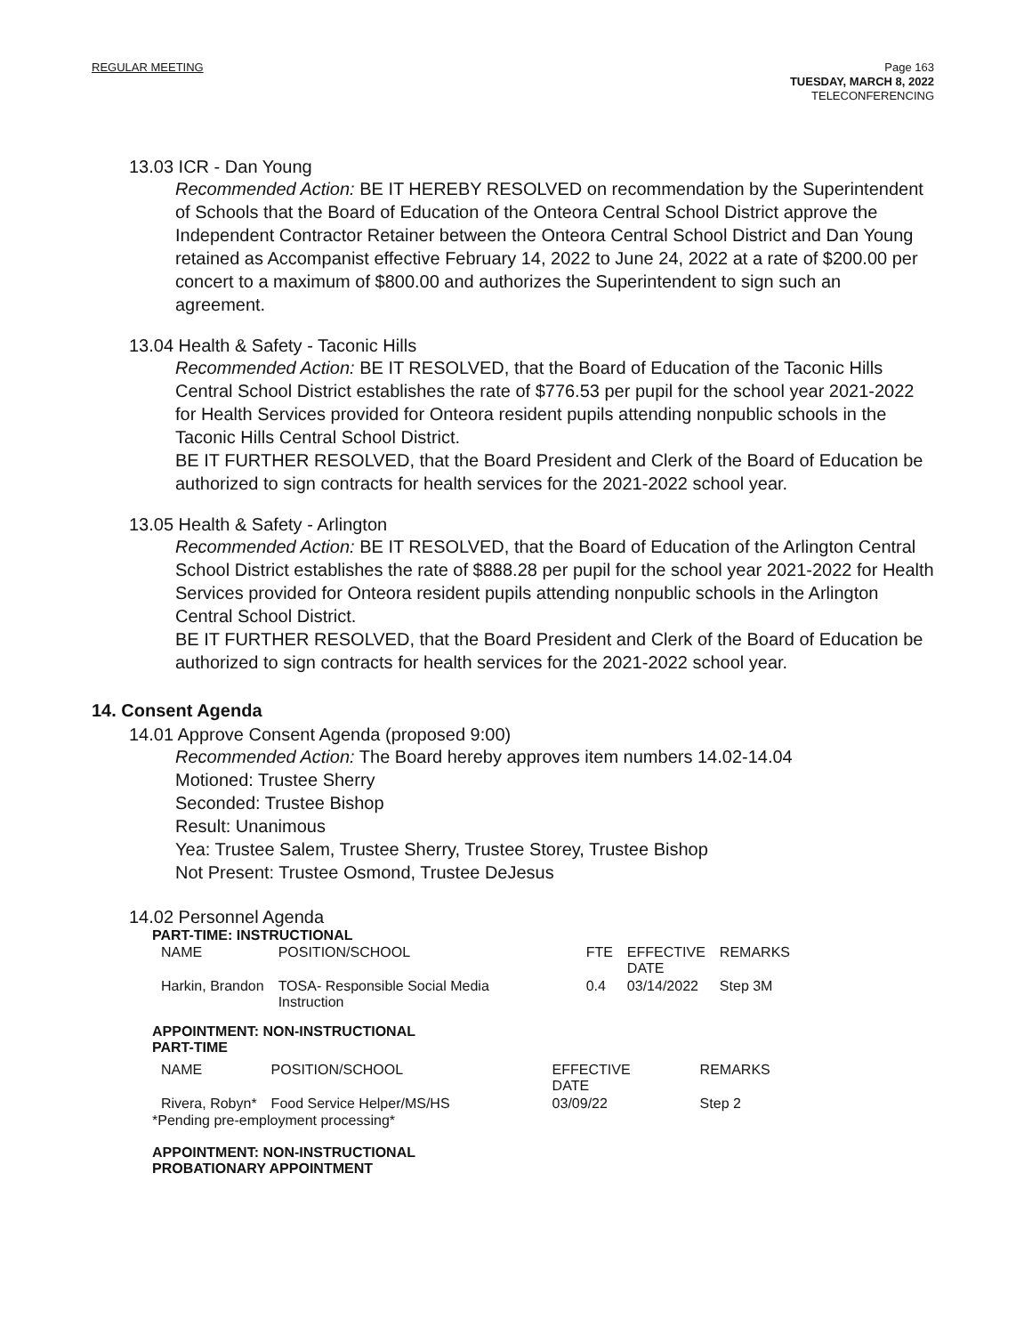REGULAR MEETING
Page 163
TUESDAY, MARCH 8, 2022
TELECONFERENCING
13.03 ICR - Dan Young
Recommended Action: BE IT HEREBY RESOLVED on recommendation by the Superintendent of Schools that the Board of Education of the Onteora Central School District approve the Independent Contractor Retainer between the Onteora Central School District and Dan Young retained as Accompanist effective February 14, 2022 to June 24, 2022 at a rate of $200.00 per concert to a maximum of $800.00 and authorizes the Superintendent to sign such an agreement.
13.04 Health & Safety - Taconic Hills
Recommended Action: BE IT RESOLVED, that the Board of Education of the Taconic Hills Central School District establishes the rate of $776.53 per pupil for the school year 2021-2022 for Health Services provided for Onteora resident pupils attending nonpublic schools in the Taconic Hills Central School District.
BE IT FURTHER RESOLVED, that the Board President and Clerk of the Board of Education be authorized to sign contracts for health services for the 2021-2022 school year.
13.05 Health & Safety - Arlington
Recommended Action: BE IT RESOLVED, that the Board of Education of the Arlington Central School District establishes the rate of $888.28 per pupil for the school year 2021-2022 for Health Services provided for Onteora resident pupils attending nonpublic schools in the Arlington Central School District.
BE IT FURTHER RESOLVED, that the Board President and Clerk of the Board of Education be authorized to sign contracts for health services for the 2021-2022 school year.
14. Consent Agenda
14.01 Approve Consent Agenda (proposed 9:00)
Recommended Action: The Board hereby approves item numbers 14.02-14.04
Motioned: Trustee Sherry
Seconded: Trustee Bishop
Result: Unanimous
Yea: Trustee Salem, Trustee Sherry, Trustee Storey, Trustee Bishop
Not Present: Trustee Osmond, Trustee DeJesus
14.02 Personnel Agenda
PART-TIME: INSTRUCTIONAL
| NAME | POSITION/SCHOOL | FTE | EFFECTIVE DATE | REMARKS |
| Harkin, Brandon | TOSA- Responsible Social Media Instruction | 0.4 | 03/14/2022 | Step 3M |
APPOINTMENT: NON-INSTRUCTIONAL
PART-TIME
| NAME | POSITION/SCHOOL | EFFECTIVE DATE | REMARKS |
| Rivera, Robyn* | Food Service Helper/MS/HS | 03/09/22 | Step 2 |
*Pending pre-employment processing*
APPOINTMENT: NON-INSTRUCTIONAL
PROBATIONARY APPOINTMENT